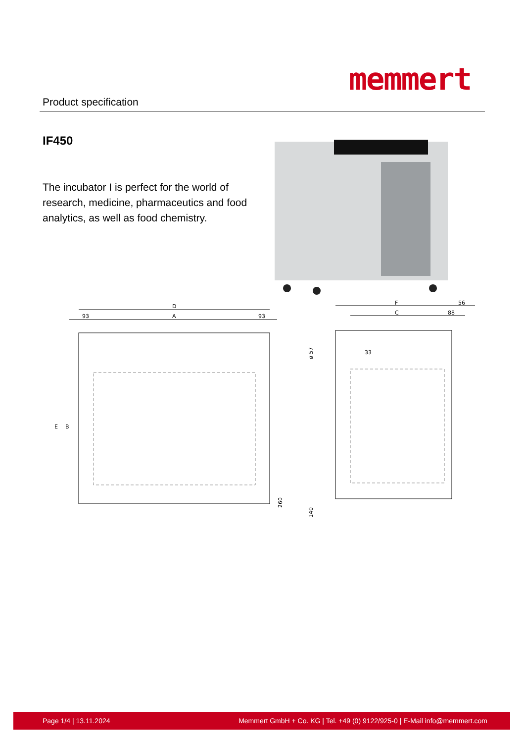Product specification
memmert
IF450
The incubator I is perfect for the world of research, medicine, pharmaceutics and food analytics, as well as food chemistry.
D
93
A
93
E
B
260
F
56
C
88
33
ø 57
140
Page 1/4 | 13.11.2024 Memmert GmbH + Co. KG | Tel. +49 (0) 9122/925-0 | E-Mail info@memmert.com